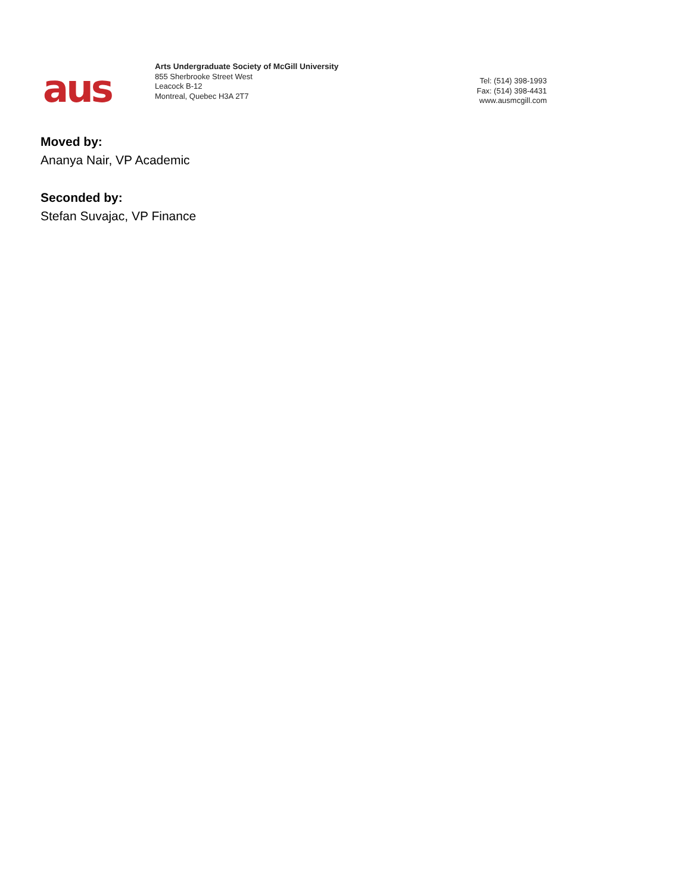aus
Arts Undergraduate Society of McGill University
855 Sherbrooke Street West
Leacock B-12
Montreal, Quebec H3A 2T7
Tel: (514) 398-1993
Fax: (514) 398-4431
www.ausmcgill.com
Moved by:
Ananya Nair, VP Academic
Seconded by:
Stefan Suvajac, VP Finance